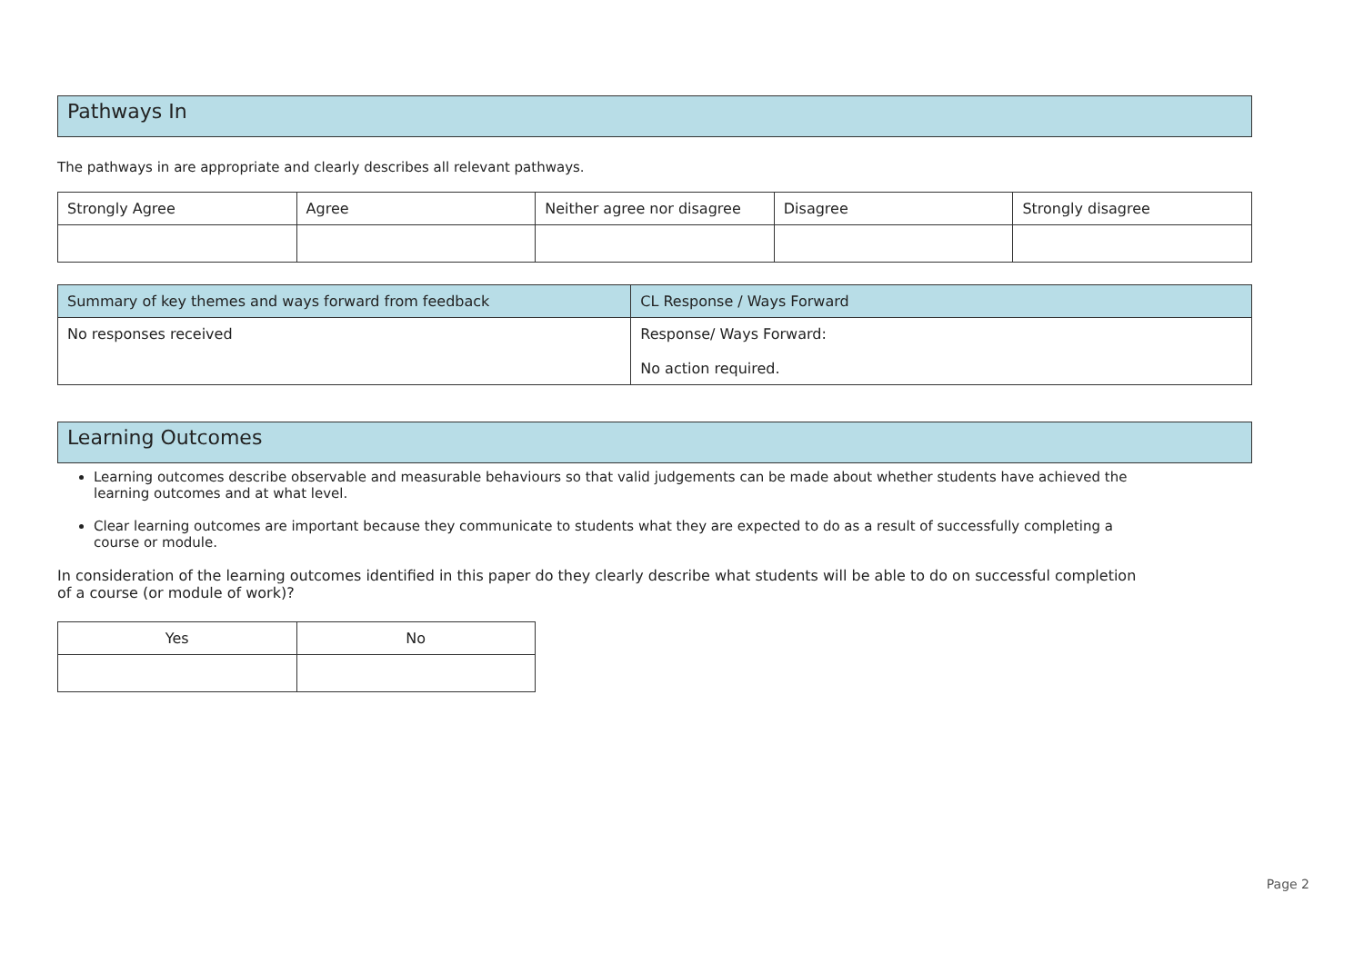Pathways In
The pathways in are appropriate and clearly describes all relevant pathways.
| Strongly Agree | Agree | Neither agree nor disagree | Disagree | Strongly disagree |
| --- | --- | --- | --- | --- |
| Summary of key themes and ways forward from feedback | CL Response / Ways Forward |
| --- | --- |
| No responses received | Response/ Ways Forward: No action required. |
Learning Outcomes
Learning outcomes describe observable and measurable behaviours so that valid judgements can be made about whether students have achieved the learning outcomes and at what level.
Clear learning outcomes are important because they communicate to students what they are expected to do as a result of successfully completing a course or module.
In consideration of the learning outcomes identified in this paper do they clearly describe what students will be able to do on successful completion of a course (or module of work)?
| Yes | No |
| --- | --- |
Page 2